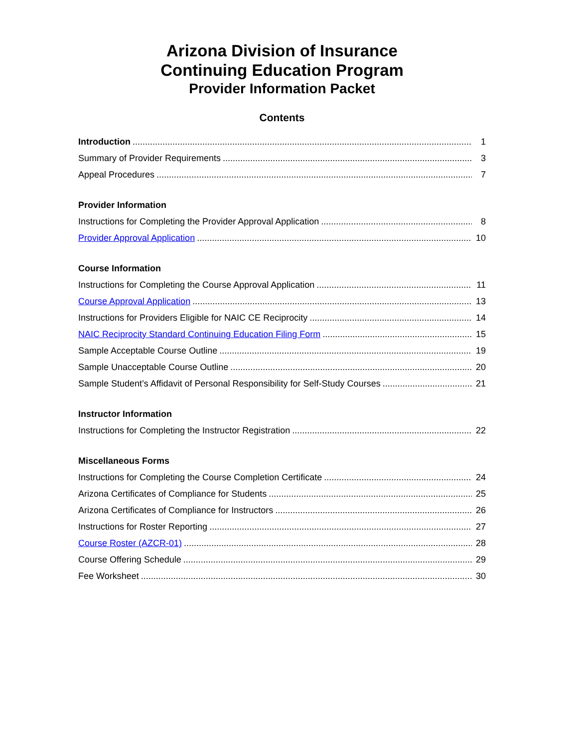Arizona Division of Insurance
Continuing Education Program
Provider Information Packet
Contents
Introduction 1
Summary of Provider Requirements 3
Appeal Procedures 7
Provider Information
Instructions for Completing the Provider Approval Application 8
Provider Approval Application 10
Course Information
Instructions for Completing the Course Approval Application 11
Course Approval Application 13
Instructions for Providers Eligible for NAIC CE Reciprocity 14
NAIC Reciprocity Standard Continuing Education Filing Form 15
Sample Acceptable Course Outline 19
Sample Unacceptable Course Outline 20
Sample Student’s Affidavit of Personal Responsibility for Self-Study Courses 21
Instructor Information
Instructions for Completing the Instructor Registration 22
Miscellaneous Forms
Instructions for Completing the Course Completion Certificate 24
Arizona Certificates of Compliance for Students 25
Arizona Certificates of Compliance for Instructors 26
Instructions for Roster Reporting 27
Course Roster (AZCR-01) 28
Course Offering Schedule 29
Fee Worksheet 30